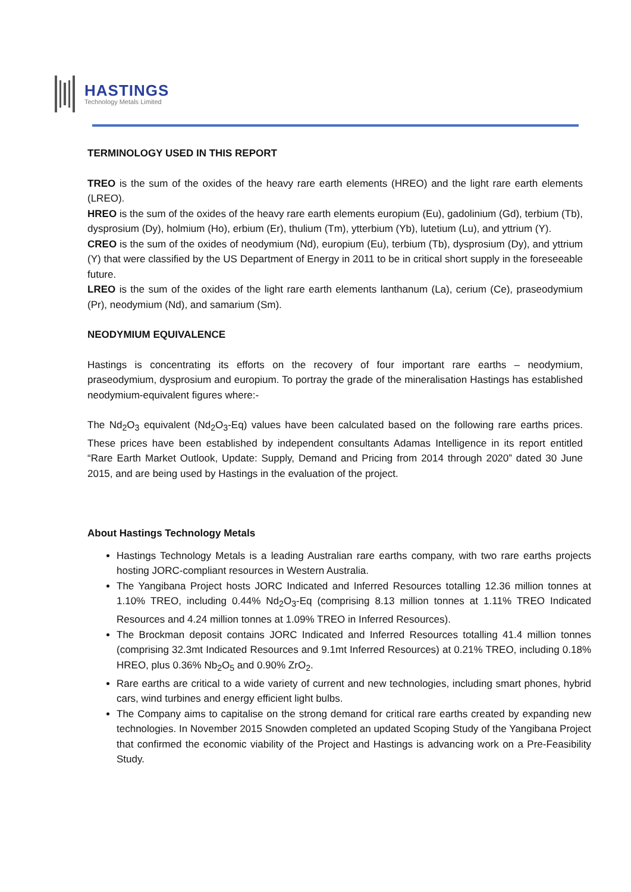HASTINGS
Technology Metals Limited
TERMINOLOGY USED IN THIS REPORT
TREO is the sum of the oxides of the heavy rare earth elements (HREO) and the light rare earth elements (LREO).
HREO is the sum of the oxides of the heavy rare earth elements europium (Eu), gadolinium (Gd), terbium (Tb), dysprosium (Dy), holmium (Ho), erbium (Er), thulium (Tm), ytterbium (Yb), lutetium (Lu), and yttrium (Y).
CREO is the sum of the oxides of neodymium (Nd), europium (Eu), terbium (Tb), dysprosium (Dy), and yttrium (Y) that were classified by the US Department of Energy in 2011 to be in critical short supply in the foreseeable future.
LREO is the sum of the oxides of the light rare earth elements lanthanum (La), cerium (Ce), praseodymium (Pr), neodymium (Nd), and samarium (Sm).
NEODYMIUM EQUIVALENCE
Hastings is concentrating its efforts on the recovery of four important rare earths – neodymium, praseodymium, dysprosium and europium. To portray the grade of the mineralisation Hastings has established neodymium-equivalent figures where:-
The Nd<sub>2</sub>O<sub>3</sub> equivalent (Nd<sub>2</sub>O<sub>3</sub>-Eq) values have been calculated based on the following rare earths prices. These prices have been established by independent consultants Adamas Intelligence in its report entitled “Rare Earth Market Outlook, Update: Supply, Demand and Pricing from 2014 through 2020” dated 30 June 2015, and are being used by Hastings in the evaluation of the project.
About Hastings Technology Metals
Hastings Technology Metals is a leading Australian rare earths company, with two rare earths projects hosting JORC-compliant resources in Western Australia.
The Yangibana Project hosts JORC Indicated and Inferred Resources totalling 12.36 million tonnes at 1.10% TREO, including 0.44% Nd<sub>2</sub>O<sub>3</sub>-Eq (comprising 8.13 million tonnes at 1.11% TREO Indicated Resources and 4.24 million tonnes at 1.09% TREO in Inferred Resources).
The Brockman deposit contains JORC Indicated and Inferred Resources totalling 41.4 million tonnes (comprising 32.3mt Indicated Resources and 9.1mt Inferred Resources) at 0.21% TREO, including 0.18% HREO, plus 0.36% Nb<sub>2</sub>O<sub>5</sub> and 0.90% ZrO<sub>2</sub>.
Rare earths are critical to a wide variety of current and new technologies, including smart phones, hybrid cars, wind turbines and energy efficient light bulbs.
The Company aims to capitalise on the strong demand for critical rare earths created by expanding new technologies. In November 2015 Snowden completed an updated Scoping Study of the Yangibana Project that confirmed the economic viability of the Project and Hastings is advancing work on a Pre-Feasibility Study.